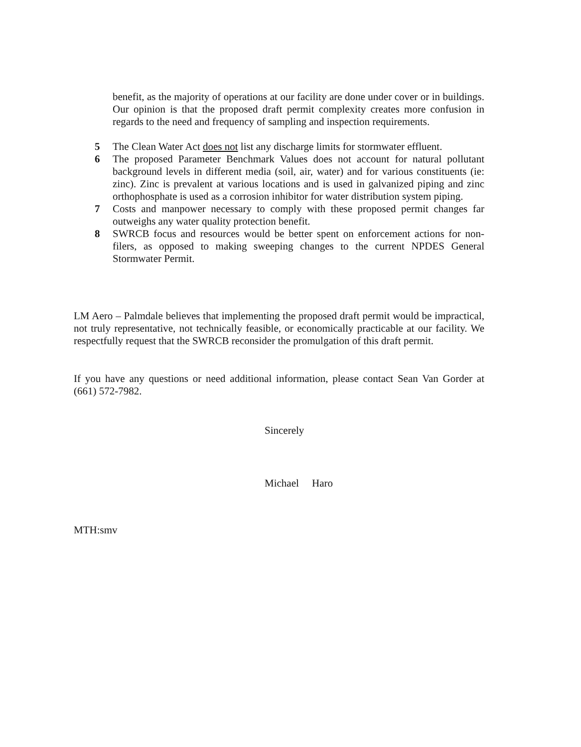benefit, as the majority of operations at our facility are done under cover or in buildings. Our opinion is that the proposed draft permit complexity creates more confusion in regards to the need and frequency of sampling and inspection requirements.
5 The Clean Water Act does not list any discharge limits for stormwater effluent.
6 The proposed Parameter Benchmark Values does not account for natural pollutant background levels in different media (soil, air, water) and for various constituents (ie: zinc). Zinc is prevalent at various locations and is used in galvanized piping and zinc orthophosphate is used as a corrosion inhibitor for water distribution system piping.
7 Costs and manpower necessary to comply with these proposed permit changes far outweighs any water quality protection benefit.
8 SWRCB focus and resources would be better spent on enforcement actions for non-filers, as opposed to making sweeping changes to the current NPDES General Stormwater Permit.
LM Aero – Palmdale believes that implementing the proposed draft permit would be impractical, not truly representative, not technically feasible, or economically practicable at our facility. We respectfully request that the SWRCB reconsider the promulgation of this draft permit.
If you have any questions or need additional information, please contact Sean Van Gorder at (661) 572-7982.
Sincerely
Michael Haro
MTH:smv